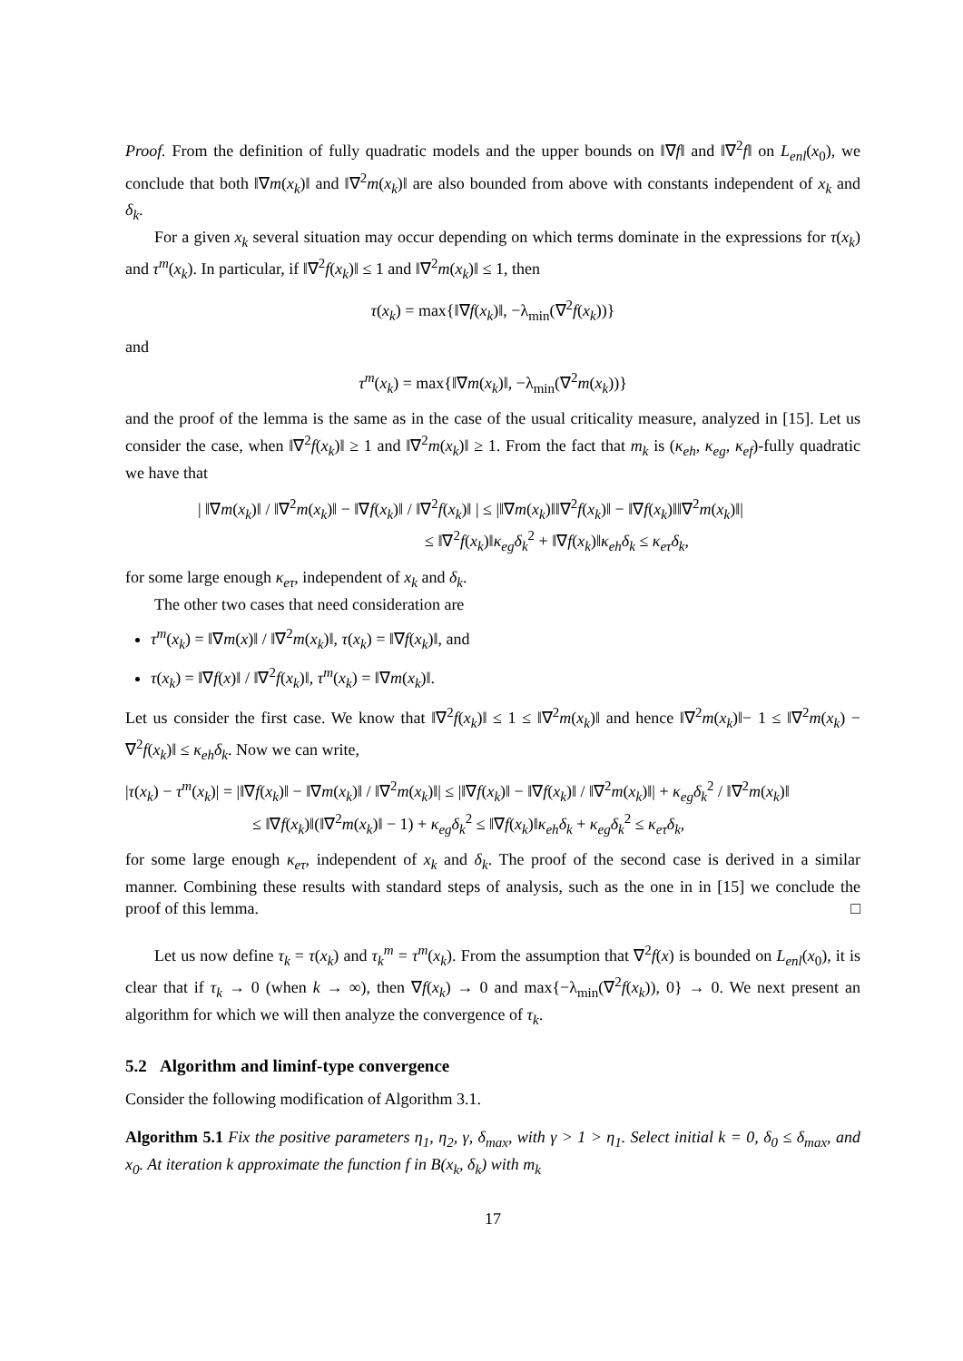Proof. From the definition of fully quadratic models and the upper bounds on ‖∇f‖ and ‖∇<sup>2</sup>f‖ on L<sub>enl</sub>(x<sub>0</sub>), we conclude that both ‖∇m(x<sub>k</sub>)‖ and ‖∇<sup>2</sup>m(x<sub>k</sub>)‖ are also bounded from above with constants independent of x<sub>k</sub> and δ<sub>k</sub>.
For a given x<sub>k</sub> several situation may occur depending on which terms dominate in the expressions for τ(x<sub>k</sub>) and τ<sup>m</sup>(x<sub>k</sub>). In particular, if ‖∇<sup>2</sup>f(x<sub>k</sub>)‖ ≤ 1 and ‖∇<sup>2</sup>m(x<sub>k</sub>)‖ ≤ 1, then
τ(x<sub>k</sub>) = max{‖∇f(x<sub>k</sub>)‖, −λ<sub>min</sub>(∇<sup>2</sup>f(x<sub>k</sub>))}
and
τ<sup>m</sup>(x<sub>k</sub>) = max{‖∇m(x<sub>k</sub>)‖, −λ<sub>min</sub>(∇<sup>2</sup>m(x<sub>k</sub>))}
and the proof of the lemma is the same as in the case of the usual criticality measure, analyzed in [15]. Let us consider the case, when ‖∇<sup>2</sup>f(x<sub>k</sub>)‖ ≥ 1 and ‖∇<sup>2</sup>m(x<sub>k</sub>)‖ ≥ 1. From the fact that m<sub>k</sub> is (κ<sub>eh</sub>, κ<sub>eg</sub>, κ<sub>ef</sub>)-fully quadratic we have that
| ‖∇m(x<sub>k</sub>)‖ / ‖∇<sup>2</sup>m(x<sub>k</sub>)‖ − ‖∇f(x<sub>k</sub>)‖ / ‖∇<sup>2</sup>f(x<sub>k</sub>)‖ | ≤ |‖∇m(x<sub>k</sub>)‖‖∇<sup>2</sup>f(x<sub>k</sub>)‖ − ‖∇f(x<sub>k</sub>)‖‖∇<sup>2</sup>m(x<sub>k</sub>)‖|
≤ ‖∇<sup>2</sup>f(x<sub>k</sub>)‖κ<sub>eg</sub>δ<sub>k</sub><sup>2</sup> + ‖∇f(x<sub>k</sub>)‖κ<sub>eh</sub>δ<sub>k</sub> ≤ κ<sub>eτ</sub>δ<sub>k</sub>,
for some large enough κ<sub>eτ</sub>, independent of x<sub>k</sub> and δ<sub>k</sub>.
The other two cases that need consideration are
τ<sup>m</sup>(x<sub>k</sub>) = ‖∇m(x)‖ / ‖∇<sup>2</sup>m(x<sub>k</sub>)‖, τ(x<sub>k</sub>) = ‖∇f(x<sub>k</sub>)‖, and
τ(x<sub>k</sub>) = ‖∇f(x)‖ / ‖∇<sup>2</sup>f(x<sub>k</sub>)‖, τ<sup>m</sup>(x<sub>k</sub>) = ‖∇m(x<sub>k</sub>)‖.
Let us consider the first case. We know that ‖∇<sup>2</sup>f(x<sub>k</sub>)‖ ≤ 1 ≤ ‖∇<sup>2</sup>m(x<sub>k</sub>)‖ and hence ‖∇<sup>2</sup>m(x<sub>k</sub>)‖− 1 ≤ ‖∇<sup>2</sup>m(x<sub>k</sub>) − ∇<sup>2</sup>f(x<sub>k</sub>)‖ ≤ κ<sub>eh</sub>δ<sub>k</sub>. Now we can write,
|τ(x<sub>k</sub>) − τ<sup>m</sup>(x<sub>k</sub>)| = |‖∇f(x<sub>k</sub>)‖ − ‖∇m(x<sub>k</sub>)‖ / ‖∇<sup>2</sup>m(x<sub>k</sub>)‖| ≤ |‖∇f(x<sub>k</sub>)‖ − ‖∇f(x<sub>k</sub>)‖ / ‖∇<sup>2</sup>m(x<sub>k</sub>)‖| + κ<sub>eg</sub>δ<sub>k</sub><sup>2</sup> / ‖∇<sup>2</sup>m(x<sub>k</sub>)‖
≤ ‖∇f(x<sub>k</sub>)‖(‖∇<sup>2</sup>m(x<sub>k</sub>)‖ − 1) + κ<sub>eg</sub>δ<sub>k</sub><sup>2</sup> ≤ ‖∇f(x<sub>k</sub>)‖κ<sub>eh</sub>δ<sub>k</sub> + κ<sub>eg</sub>δ<sub>k</sub><sup>2</sup> ≤ κ<sub>eτ</sub>δ<sub>k</sub>,
for some large enough κ<sub>eτ</sub>, independent of x<sub>k</sub> and δ<sub>k</sub>. The proof of the second case is derived in a similar manner. Combining these results with standard steps of analysis, such as the one in in [15] we conclude the proof of this lemma. □
Let us now define τ<sub>k</sub> = τ(x<sub>k</sub>) and τ<sub>k</sub><sup>m</sup> = τ<sup>m</sup>(x<sub>k</sub>). From the assumption that ∇<sup>2</sup>f(x) is bounded on L<sub>enl</sub>(x<sub>0</sub>), it is clear that if τ<sub>k</sub> → 0 (when k → ∞), then ∇f(x<sub>k</sub>) → 0 and max{−λ<sub>min</sub>(∇<sup>2</sup>f(x<sub>k</sub>)), 0} → 0. We next present an algorithm for which we will then analyze the convergence of τ<sub>k</sub>.
5.2 Algorithm and liminf-type convergence
Consider the following modification of Algorithm 3.1.
Algorithm 5.1 Fix the positive parameters η<sub>1</sub>, η<sub>2</sub>, γ, δ<sub>max</sub>, with γ > 1 > η<sub>1</sub>. Select initial k = 0, δ<sub>0</sub> ≤ δ<sub>max</sub>, and x<sub>0</sub>. At iteration k approximate the function f in B(x<sub>k</sub>, δ<sub>k</sub>) with m<sub>k</sub>
17